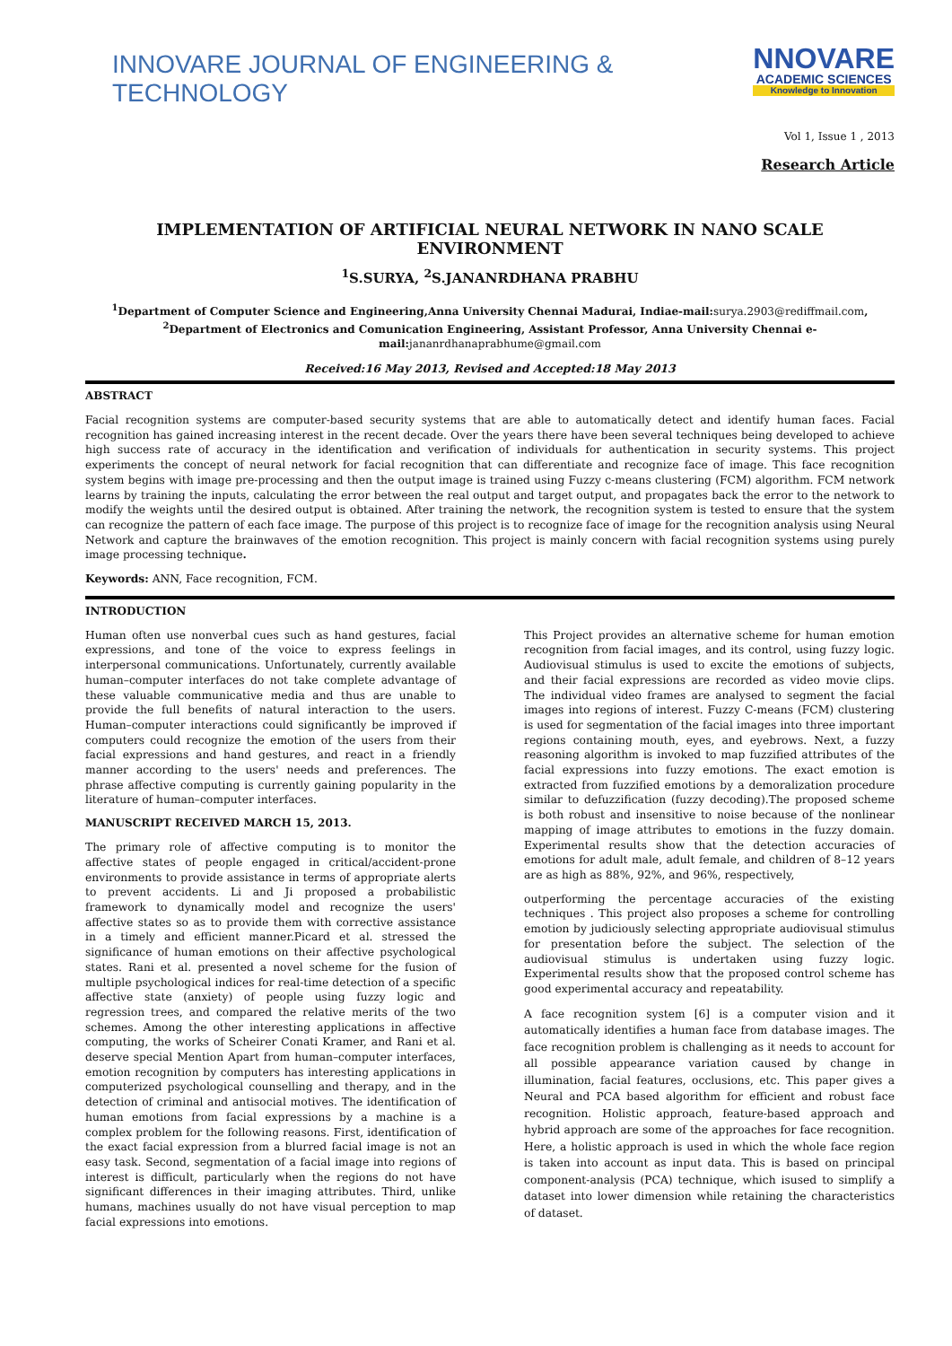INNOVARE JOURNAL OF ENGINEERING & TECHNOLOGY
NNOVARE
ACADEMIC SCIENCES
Knowledge to Innovation
Vol 1, Issue 1 , 2013
Research Article
IMPLEMENTATION OF ARTIFICIAL NEURAL NETWORK IN NANO SCALE ENVIRONMENT
<sup>1</sup> S.SURYA, <sup>2</sup>S.JANANRDHANA PRABHU
<sup>1</sup> Department of Computer Science and Engineering,Anna University Chennai Madurai, Indiae-mail: surya.2903@rediffmail.com,
<sup>2</sup> Department of Electronics and Comunication Engineering, Assistant Professor, Anna University Chennai e-mail: jananrdhanaprabhume@gmail.com
Received:16 May 2013, Revised and Accepted:18 May 2013
ABSTRACT
Facial recognition systems are computer-based security systems that are able to automatically detect and identify human faces. Facial recognition has gained increasing interest in the recent decade. Over the years there have been several techniques being developed to achieve high success rate of accuracy in the identification and verification of individuals for authentication in security systems. This project experiments the concept of neural network for facial recognition that can differentiate and recognize face of image. This face recognition system begins with image pre-processing and then the output image is trained using Fuzzy c-means clustering (FCM) algorithm. FCM network learns by training the inputs, calculating the error between the real output and target output, and propagates back the error to the network to modify the weights until the desired output is obtained. After training the network, the recognition system is tested to ensure that the system can recognize the pattern of each face image. The purpose of this project is to recognize face of image for the recognition analysis using Neural Network and capture the brainwaves of the emotion recognition. This project is mainly concern with facial recognition systems using purely image processing technique.
Keywords: ANN, Face recognition, FCM.
INTRODUCTION
Human often use nonverbal cues such as hand gestures, facial expressions, and tone of the voice to express feelings in interpersonal communications. Unfortunately, currently available human–computer interfaces do not take complete advantage of these valuable communicative media and thus are unable to provide the full benefits of natural interaction to the users. Human–computer interactions could significantly be improved if computers could recognize the emotion of the users from their facial expressions and hand gestures, and react in a friendly manner according to the users' needs and preferences. The phrase affective computing is currently gaining popularity in the literature of human–computer interfaces.
MANUSCRIPT RECEIVED MARCH 15, 2013.
The primary role of affective computing is to monitor the affective states of people engaged in critical/accident-prone environments to provide assistance in terms of appropriate alerts to prevent accidents. Li and Ji proposed a probabilistic framework to dynamically model and recognize the users' affective states so as to provide them with corrective assistance in a timely and efficient manner.Picard et al. stressed the significance of human emotions on their affective psychological states. Rani et al. presented a novel scheme for the fusion of multiple psychological indices for real-time detection of a specific affective state (anxiety) of people using fuzzy logic and regression trees, and compared the relative merits of the two schemes. Among the other interesting applications in affective computing, the works of Scheirer Conati Kramer, and Rani et al. deserve special Mention Apart from human–computer interfaces, emotion recognition by computers has interesting applications in computerized psychological counselling and therapy, and in the detection of criminal and antisocial motives. The identification of human emotions from facial expressions by a machine is a complex problem for the following reasons. First, identification of the exact facial expression from a blurred facial image is not an easy task. Second, segmentation of a facial image into regions of interest is difficult, particularly when the regions do not have significant differences in their imaging attributes. Third, unlike humans, machines usually do not have visual perception to map facial expressions into emotions.
This Project provides an alternative scheme for human emotion recognition from facial images, and its control, using fuzzy logic. Audiovisual stimulus is used to excite the emotions of subjects, and their facial expressions are recorded as video movie clips. The individual video frames are analysed to segment the facial images into regions of interest. Fuzzy C-means (FCM) clustering is used for segmentation of the facial images into three important regions containing mouth, eyes, and eyebrows. Next, a fuzzy reasoning algorithm is invoked to map fuzzified attributes of the facial expressions into fuzzy emotions. The exact emotion is extracted from fuzzified emotions by a demoralization procedure similar to defuzzification (fuzzy decoding).The proposed scheme is both robust and insensitive to noise because of the nonlinear mapping of image attributes to emotions in the fuzzy domain. Experimental results show that the detection accuracies of emotions for adult male, adult female, and children of 8–12 years are as high as 88%, 92%, and 96%, respectively,
outperforming the percentage accuracies of the existing techniques . This project also proposes a scheme for controlling emotion by judiciously selecting appropriate audiovisual stimulus for presentation before the subject. The selection of the audiovisual stimulus is undertaken using fuzzy logic. Experimental results show that the proposed control scheme has good experimental accuracy and repeatability.
A face recognition system [6] is a computer vision and it automatically identifies a human face from database images. The face recognition problem is challenging as it needs to account for all possible appearance variation caused by change in illumination, facial features, occlusions, etc. This paper gives a Neural and PCA based algorithm for efficient and robust face recognition. Holistic approach, feature-based approach and hybrid approach are some of the approaches for face recognition. Here, a holistic approach is used in which the whole face region is taken into account as input data. This is based on principal component-analysis (PCA) technique, which isused to simplify a dataset into lower dimension while retaining the characteristics of dataset.